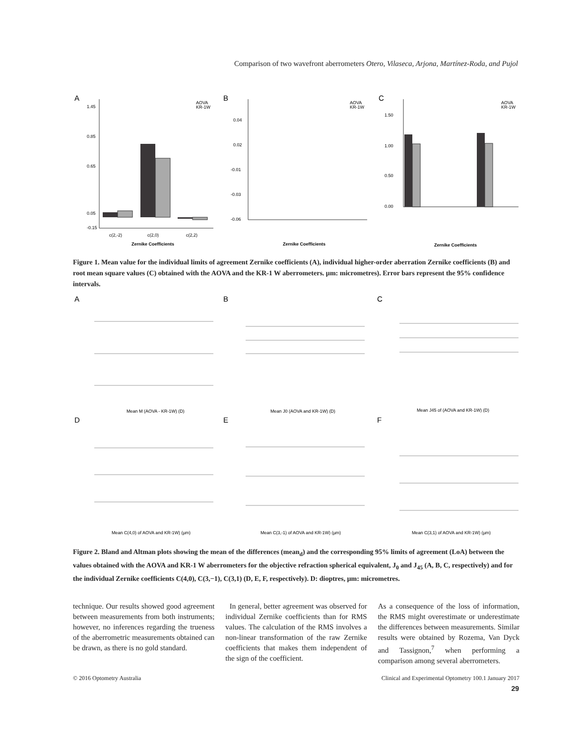Comparison of two wavefront aberrometers Otero, Vilaseca, Arjona, Martínez-Roda, and Pujol
A
B
C
1.45
0.85
0.65
0.05
-0.15
c(2,-2)
c(2,0)
c(2,2)
Zernike Coefficients
AOVA
KR-1W
0.04
0.02
-0.01
-0.03
-0.06
Zernike Coefficients
AOVA
KR-1W
1.50
1.00
0.50
0.00
Zernike Coefficients
AOVA
KR-1W
Figure 1. Mean value for the individual limits of agreement Zernike coefficients (A), individual higher-order aberration Zernike coefficients (B) and root mean square values (C) obtained with the AOVA and the KR-1 W aberrometers. µm: micrometres). Error bars represent the 95% confidence intervals.
A
B
C
D
E
F
Mean M (AOVA - KR-1W) (D)
Mean J0 (AOVA and KR-1W) (D)
Mean J45 of (AOVA and KR-1W) (D)
Mean C(4,0) of AOVA and KR-1W) (µm)
Mean C(3,-1) of AOVA and KR-1W) (µm)
Mean C(3,1) of AOVA and KR-1W) (µm)
Figure 2. Bland and Altman plots showing the mean of the differences (mean<sub>d</sub>) and the corresponding 95% limits of agreement (LoA) between the values obtained with the AOVA and KR-1 W aberrometers for the objective refraction spherical equivalent, J<sub>0</sub> and J<sub>45</sub> (A, B, C, respectively) and for the individual Zernike coefficients C(4,0), C(3,−1), C(3,1) (D, E, F, respectively). D: dioptres, µm: micrometres.
technique. Our results showed good agreement between measurements from both instruments; however, no inferences regarding the trueness of the aberrometric measurements obtained can be drawn, as there is no gold standard.
In general, better agreement was observed for individual Zernike coefficients than for RMS values. The calculation of the RMS involves a non-linear transformation of the raw Zernike coefficients that makes them independent of the sign of the coefficient.
As a consequence of the loss of information, the RMS might overestimate or underestimate the differences between measurements. Similar results were obtained by Rozema, Van Dyck and Tassignon,<sup>7</sup> when performing a comparison among several aberrometers.
© 2016 Optometry Australia Clinical and Experimental Optometry 100.1 January 2017
29